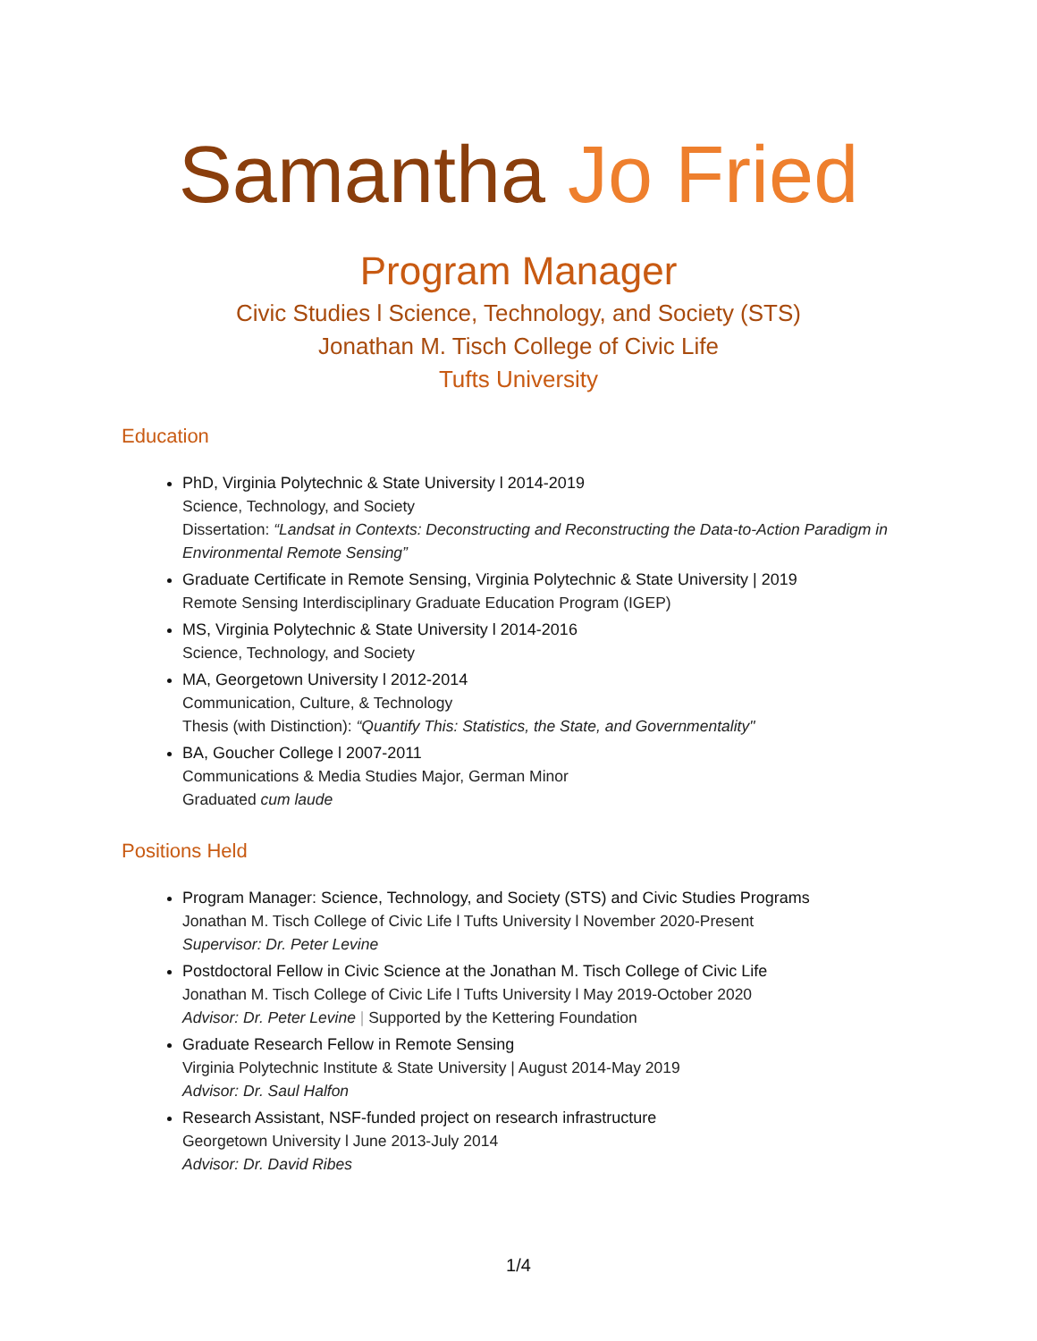Samantha Jo Fried
Program Manager
Civic Studies l Science, Technology, and Society (STS)
Jonathan M. Tisch College of Civic Life
Tufts University
Education
PhD, Virginia Polytechnic & State University l 2014-2019
Science, Technology, and Society
Dissertation: “Landsat in Contexts: Deconstructing and Reconstructing the Data-to-Action Paradigm in Environmental Remote Sensing”
Graduate Certificate in Remote Sensing, Virginia Polytechnic & State University | 2019
Remote Sensing Interdisciplinary Graduate Education Program (IGEP)
MS, Virginia Polytechnic & State University l 2014-2016
Science, Technology, and Society
MA, Georgetown University l 2012-2014
Communication, Culture, & Technology
Thesis (with Distinction): “Quantify This: Statistics, the State, and Governmentality"
BA, Goucher College l 2007-2011
Communications & Media Studies Major, German Minor
Graduated cum laude
Positions Held
Program Manager: Science, Technology, and Society (STS) and Civic Studies Programs
Jonathan M. Tisch College of Civic Life l Tufts University l November 2020-Present
Supervisor: Dr. Peter Levine
Postdoctoral Fellow in Civic Science at the Jonathan M. Tisch College of Civic Life
Jonathan M. Tisch College of Civic Life l Tufts University l May 2019-October 2020
Advisor: Dr. Peter Levine | Supported by the Kettering Foundation
Graduate Research Fellow in Remote Sensing
Virginia Polytechnic Institute & State University | August 2014-May 2019
Advisor: Dr. Saul Halfon
Research Assistant, NSF-funded project on research infrastructure
Georgetown University l June 2013-July 2014
Advisor: Dr. David Ribes
1/4